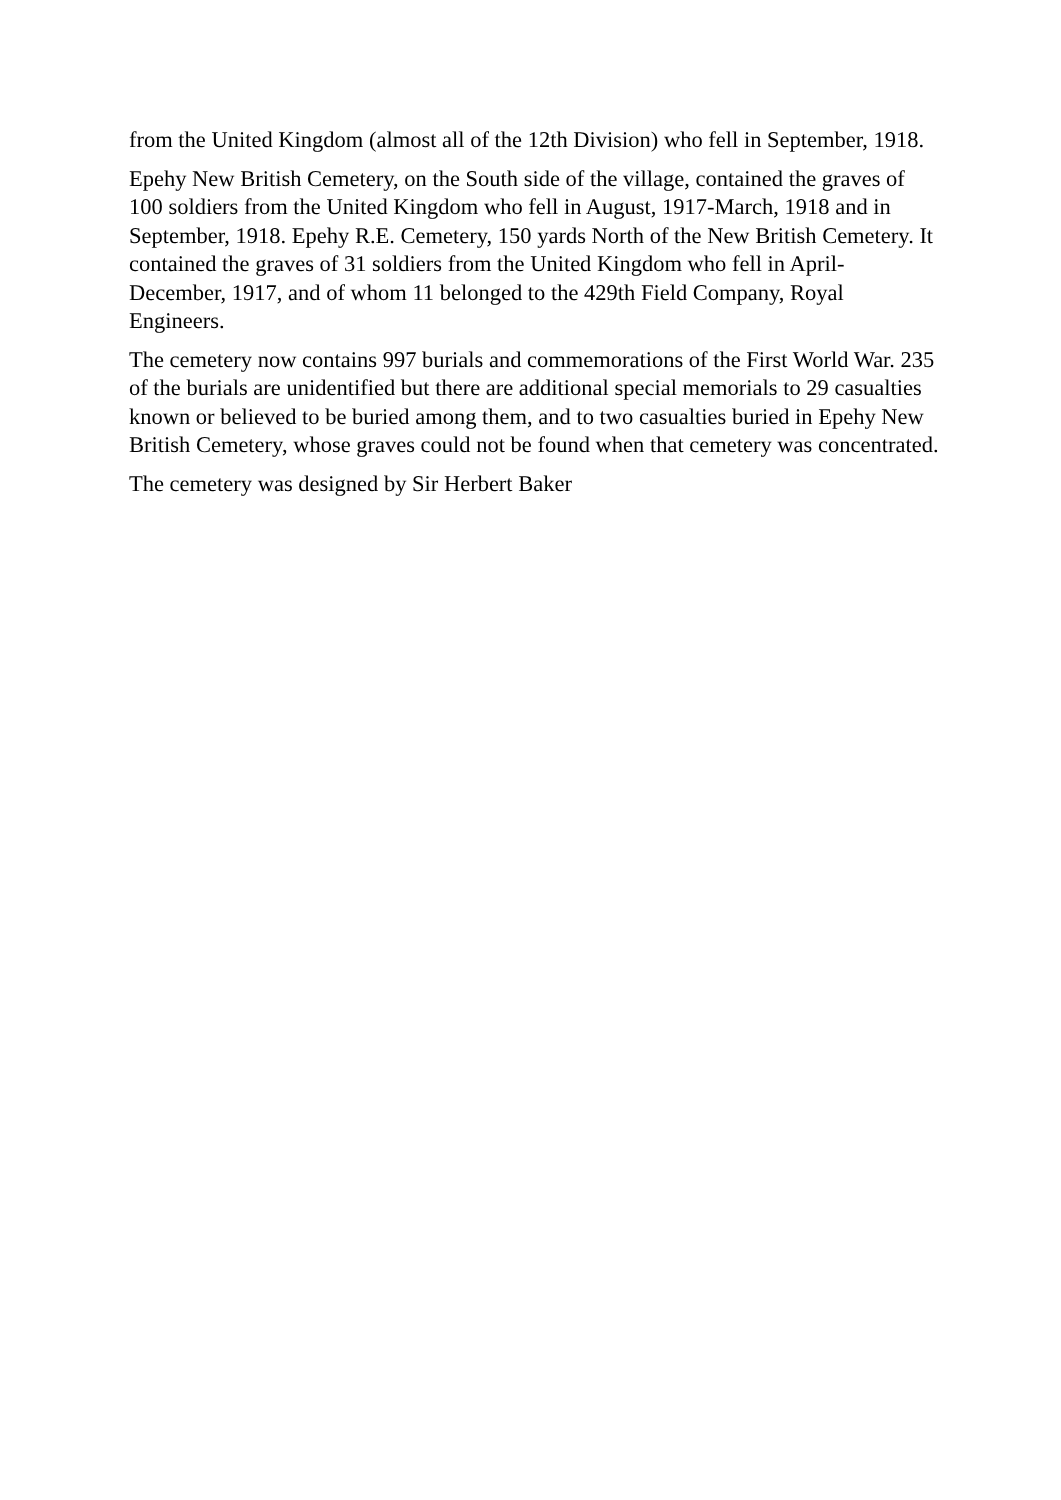from the United Kingdom (almost all of the 12th Division) who fell in September, 1918.
Epehy New British Cemetery, on the South side of the village, contained the graves of 100 soldiers from the United Kingdom who fell in August, 1917-March, 1918 and in September, 1918. Epehy R.E. Cemetery, 150 yards North of the New British Cemetery. It contained the graves of 31 soldiers from the United Kingdom who fell in April-December, 1917, and of whom 11 belonged to the 429th Field Company, Royal Engineers.
The cemetery now contains 997 burials and commemorations of the First World War. 235 of the burials are unidentified but there are additional special memorials to 29 casualties known or believed to be buried among them, and to two casualties buried in Epehy New British Cemetery, whose graves could not be found when that cemetery was concentrated.
The cemetery was designed by Sir Herbert Baker